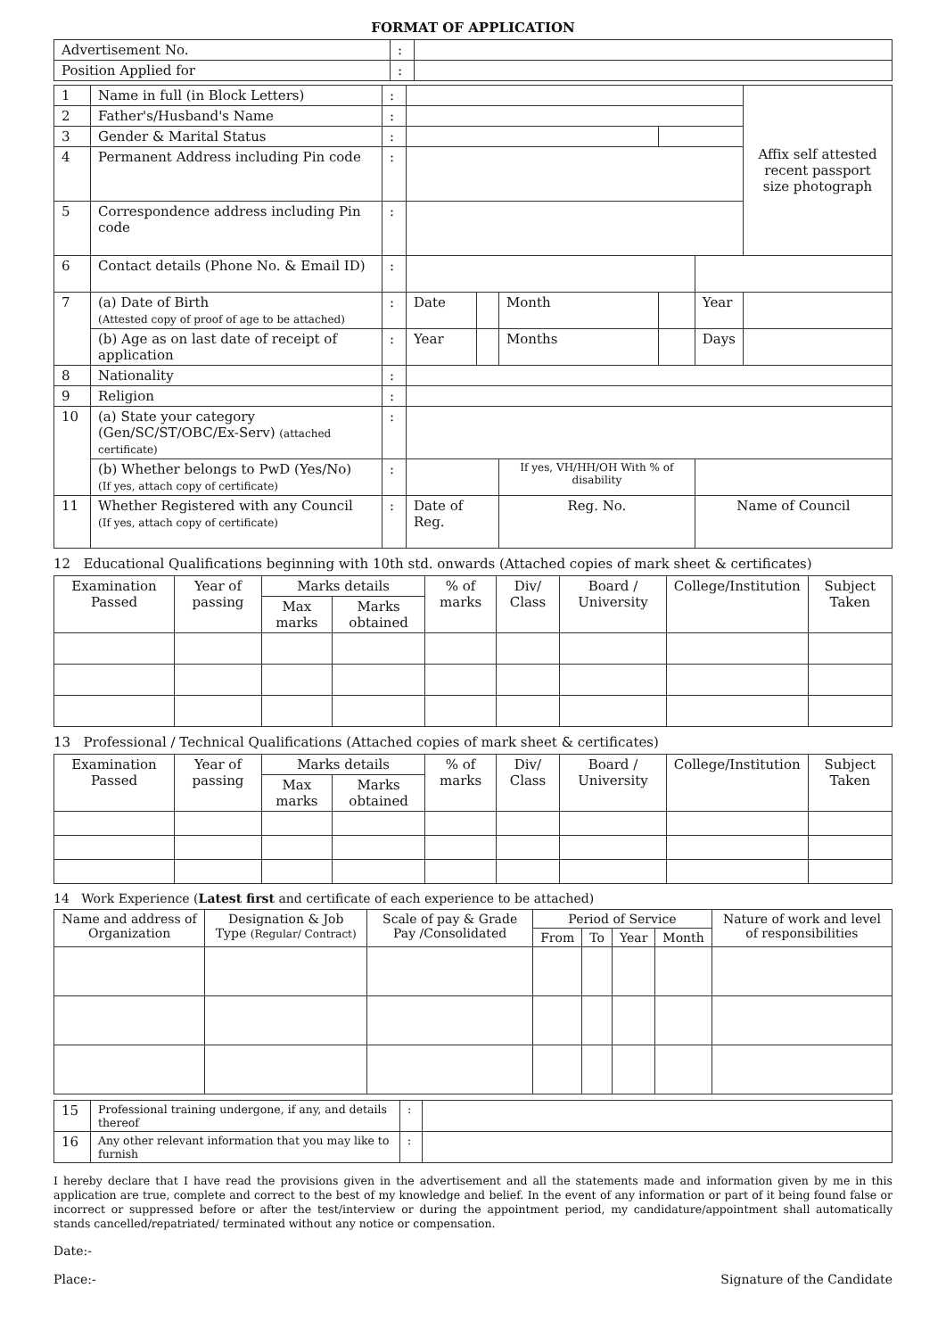FORMAT OF APPLICATION
| Advertisement No. | : | |
| Position Applied for | : | |
| 1 | Name in full (in Block Letters) | : | | | | | | | Affix self attested recent passport size photograph |
| 2 | Father's/Husband's Name | : | | | | | | | |
| 3 | Gender & Marital Status | : | | | | | | | |
| 4 | Permanent Address including Pin code | : | | | | | | | |
| 5 | Correspondence address including Pin code | : | | | | | | | |
| 6 | Contact details (Phone No. & Email ID) | : | | | | | | | |
| 7 | (a) Date of Birth (Attested copy of proof of age to be attached) | : | Date | | Month | | Year | | |
| | (b) Age as on last date of receipt of application | : | Year | | Months | | Days | | |
| 8 | Nationality | : | | | | | | | |
| 9 | Religion | : | | | | | | | |
| 10 | (a) State your category (Gen/SC/ST/OBC/Ex-Serv) (attached certificate) | : | | | | | | | |
| | (b) Whether belongs to PwD (Yes/No) (If yes, attach copy of certificate) | : | | | If yes, VH/HH/OH With % of disability | | | | |
| 11 | Whether Registered with any Council (If yes, attach copy of certificate) | : | Date of Reg. | | Reg. No. | | Name of Council | | |
12 Educational Qualifications beginning with 10th std. onwards (Attached copies of mark sheet & certificates)
| Examination Passed | Year of passing | Marks details | | % of marks | Div/ Class | Board / University | College/Institution | Subject Taken |
| --- | --- | --- | --- | --- | --- | --- | --- | --- |
| | | Max marks | Marks obtained | | | | | |
13 Professional / Technical Qualifications (Attached copies of mark sheet & certificates)
| Examination Passed | Year of passing | Marks details | | % of marks | Div/ Class | Board / University | College/Institution | Subject Taken |
| --- | --- | --- | --- | --- | --- | --- | --- | --- |
| | | Max marks | Marks obtained | | | | | |
14 Work Experience (Latest first and certificate of each experience to be attached)
| Name and address of Organization | Designation & Job Type (Regular/ Contract) | Scale of pay & Grade Pay /Consolidated | Period of Service | | | | Nature of work and level of responsibilities |
| --- | --- | --- | --- | --- | --- | --- | --- |
| | | | From | To | Year | Month | |
| 15 | Professional training undergone, if any, and details thereof | : | |
| 16 | Any other relevant information that you may like to furnish | : | |
I hereby declare that I have read the provisions given in the advertisement and all the statements made and information given by me in this application are true, complete and correct to the best of my knowledge and belief. In the event of any information or part of it being found false or incorrect or suppressed before or after the test/interview or during the appointment period, my candidature/appointment shall automatically stands cancelled/repatriated/ terminated without any notice or compensation.
Date:-
Place:-
Signature of the Candidate